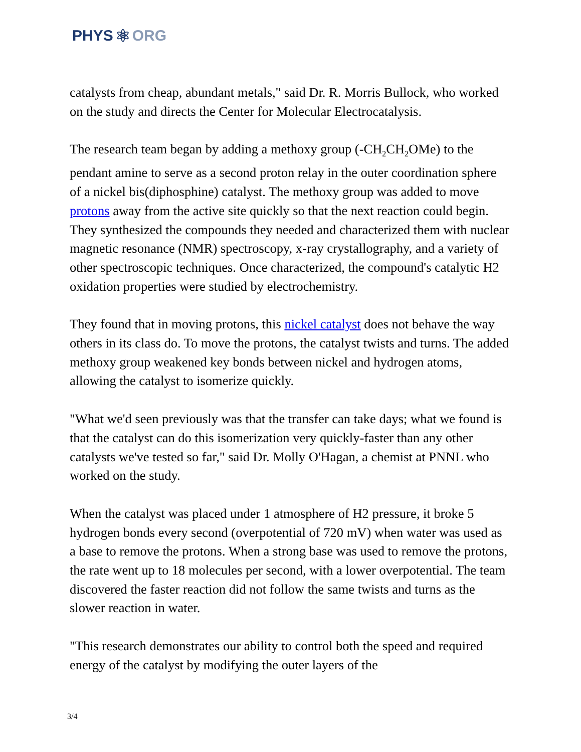PHYS ⚛ ORG
catalysts from cheap, abundant metals," said Dr. R. Morris Bullock, who worked on the study and directs the Center for Molecular Electrocatalysis.
The research team began by adding a methoxy group (-CH<sub>2</sub>CH<sub>2</sub>OMe) to the pendant amine to serve as a second proton relay in the outer coordination sphere of a nickel bis(diphosphine) catalyst. The methoxy group was added to move protons away from the active site quickly so that the next reaction could begin. They synthesized the compounds they needed and characterized them with nuclear magnetic resonance (NMR) spectroscopy, x-ray crystallography, and a variety of other spectroscopic techniques. Once characterized, the compound's catalytic H2 oxidation properties were studied by electrochemistry.
They found that in moving protons, this nickel catalyst does not behave the way others in its class do. To move the protons, the catalyst twists and turns. The added methoxy group weakened key bonds between nickel and hydrogen atoms, allowing the catalyst to isomerize quickly.
"What we'd seen previously was that the transfer can take days; what we found is that the catalyst can do this isomerization very quickly-faster than any other catalysts we've tested so far," said Dr. Molly O'Hagan, a chemist at PNNL who worked on the study.
When the catalyst was placed under 1 atmosphere of H2 pressure, it broke 5 hydrogen bonds every second (overpotential of 720 mV) when water was used as a base to remove the protons. When a strong base was used to remove the protons, the rate went up to 18 molecules per second, with a lower overpotential. The team discovered the faster reaction did not follow the same twists and turns as the slower reaction in water.
"This research demonstrates our ability to control both the speed and required energy of the catalyst by modifying the outer layers of the
3/4